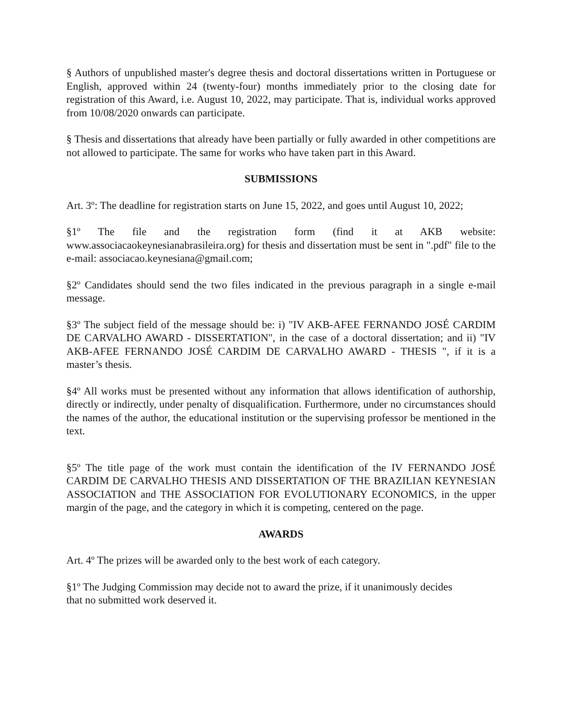§ Authors of unpublished master's degree thesis and doctoral dissertations written in Portuguese or English, approved within 24 (twenty-four) months immediately prior to the closing date for registration of this Award, i.e. August 10, 2022, may participate. That is, individual works approved from 10/08/2020 onwards can participate.
§ Thesis and dissertations that already have been partially or fully awarded in other competitions are not allowed to participate. The same for works who have taken part in this Award.
SUBMISSIONS
Art. 3º: The deadline for registration starts on June 15, 2022, and goes until August 10, 2022;
§1º The file and the registration form (find it at AKB website: www.associacaokeynesianabrasileira.org) for thesis and dissertation must be sent in ".pdf" file to the e-mail: associacao.keynesiana@gmail.com;
§2º Candidates should send the two files indicated in the previous paragraph in a single e-mail message.
§3º The subject field of the message should be: i) "IV AKB-AFEE FERNANDO JOSÉ CARDIM DE CARVALHO AWARD - DISSERTATION", in the case of a doctoral dissertation; and ii) "IV AKB-AFEE FERNANDO JOSÉ CARDIM DE CARVALHO AWARD - THESIS ", if it is a master’s thesis.
§4º All works must be presented without any information that allows identification of authorship, directly or indirectly, under penalty of disqualification. Furthermore, under no circumstances should the names of the author, the educational institution or the supervising professor be mentioned in the text.
§5º The title page of the work must contain the identification of the IV FERNANDO JOSÉ CARDIM DE CARVALHO THESIS AND DISSERTATION OF THE BRAZILIAN KEYNESIAN ASSOCIATION and THE ASSOCIATION FOR EVOLUTIONARY ECONOMICS, in the upper margin of the page, and the category in which it is competing, centered on the page.
AWARDS
Art. 4º The prizes will be awarded only to the best work of each category.
§1º The Judging Commission may decide not to award the prize, if it unanimously decides
that no submitted work deserved it.